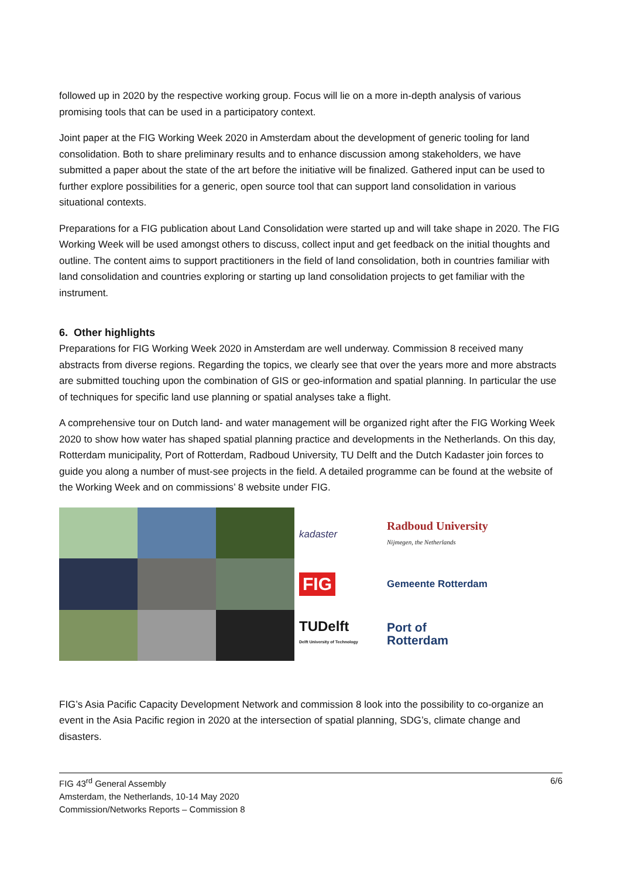followed up in 2020 by the respective working group. Focus will lie on a more in-depth analysis of various promising tools that can be used in a participatory context.
Joint paper at the FIG Working Week 2020 in Amsterdam about the development of generic tooling for land consolidation. Both to share preliminary results and to enhance discussion among stakeholders, we have submitted a paper about the state of the art before the initiative will be finalized. Gathered input can be used to further explore possibilities for a generic, open source tool that can support land consolidation in various situational contexts.
Preparations for a FIG publication about Land Consolidation were started up and will take shape in 2020. The FIG Working Week will be used amongst others to discuss, collect input and get feedback on the initial thoughts and outline. The content aims to support practitioners in the field of land consolidation, both in countries familiar with land consolidation and countries exploring or starting up land consolidation projects to get familiar with the instrument.
6. Other highlights
Preparations for FIG Working Week 2020 in Amsterdam are well underway. Commission 8 received many abstracts from diverse regions. Regarding the topics, we clearly see that over the years more and more abstracts are submitted touching upon the combination of GIS or geo-information and spatial planning. In particular the use of techniques for specific land use planning or spatial analyses take a flight.
A comprehensive tour on Dutch land- and water management will be organized right after the FIG Working Week 2020 to show how water has shaped spatial planning practice and developments in the Netherlands. On this day, Rotterdam municipality, Port of Rotterdam, Radboud University, TU Delft and the Dutch Kadaster join forces to guide you along a number of must-see projects in the field. A detailed programme can be found at the website of the Working Week and on commissions’ 8 website under FIG.
kadaster
Radboud University
Nijmegen, the Netherlands
FIG
Gemeente Rotterdam
TUDelft
Delft University of Technology
Port of
Rotterdam
FIG’s Asia Pacific Capacity Development Network and commission 8 look into the possibility to co-organize an event in the Asia Pacific region in 2020 at the intersection of spatial planning, SDG’s, climate change and disasters.
FIG 43<sup>rd</sup> General Assembly
Amsterdam, the Netherlands, 10-14 May 2020
Commission/Networks Reports – Commission 8
6/6